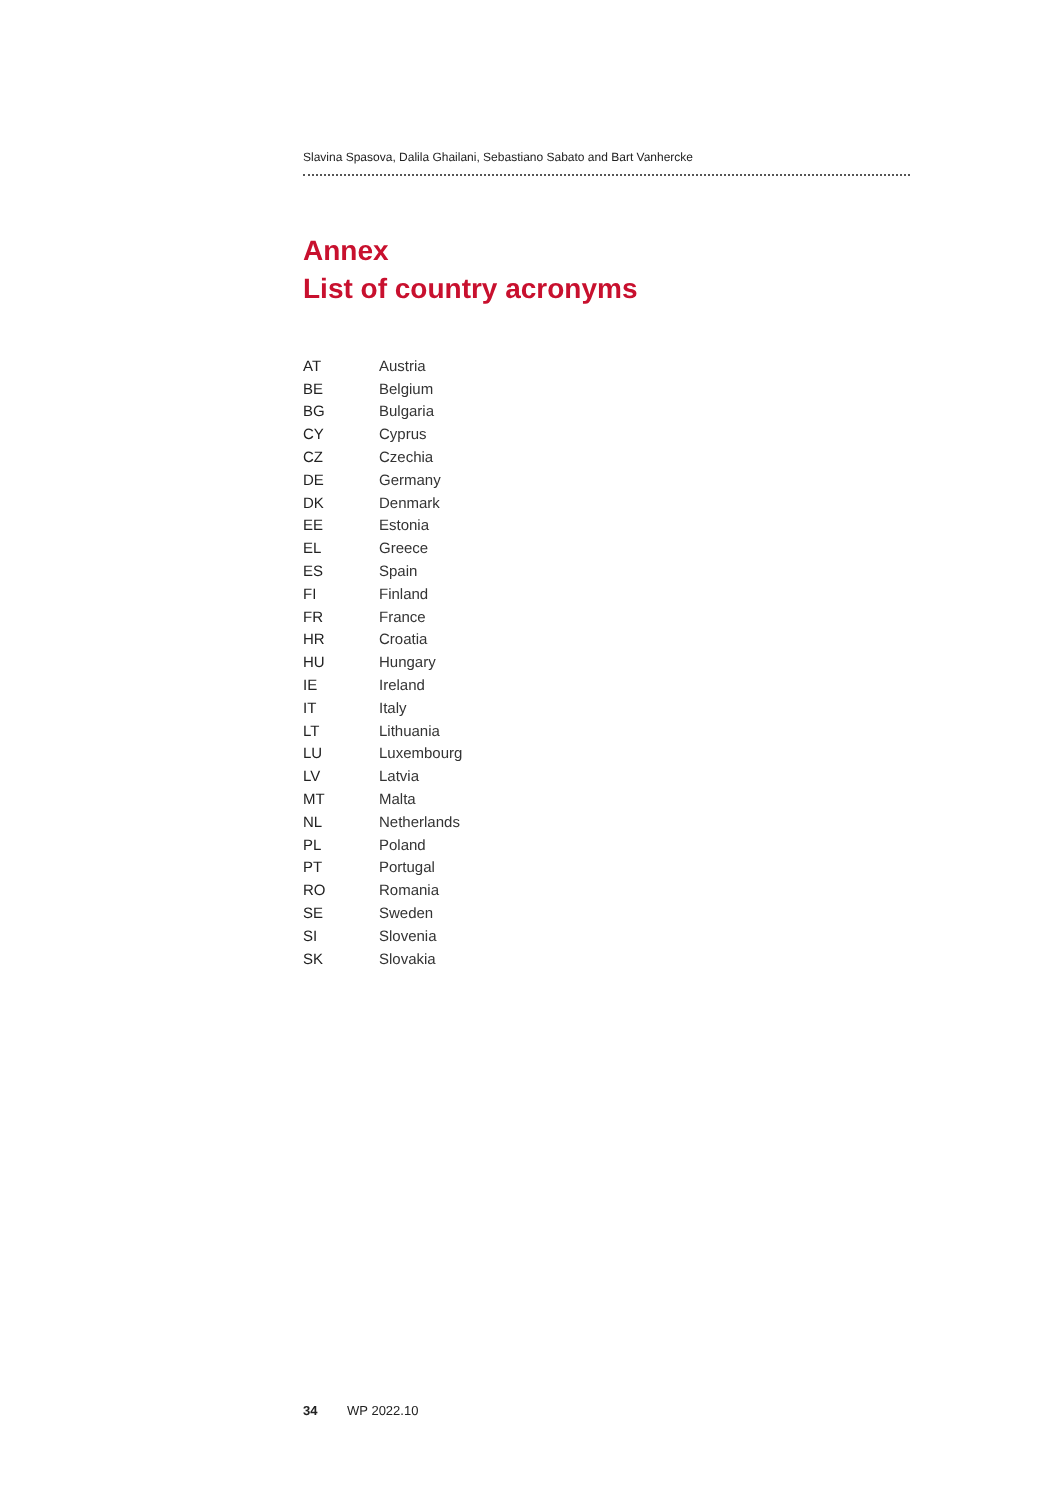Slavina Spasova, Dalila Ghailani, Sebastiano Sabato and Bart Vanhercke
Annex
List of country acronyms
| AT | Austria |
| BE | Belgium |
| BG | Bulgaria |
| CY | Cyprus |
| CZ | Czechia |
| DE | Germany |
| DK | Denmark |
| EE | Estonia |
| EL | Greece |
| ES | Spain |
| FI | Finland |
| FR | France |
| HR | Croatia |
| HU | Hungary |
| IE | Ireland |
| IT | Italy |
| LT | Lithuania |
| LU | Luxembourg |
| LV | Latvia |
| MT | Malta |
| NL | Netherlands |
| PL | Poland |
| PT | Portugal |
| RO | Romania |
| SE | Sweden |
| SI | Slovenia |
| SK | Slovakia |
34 WP 2022.10